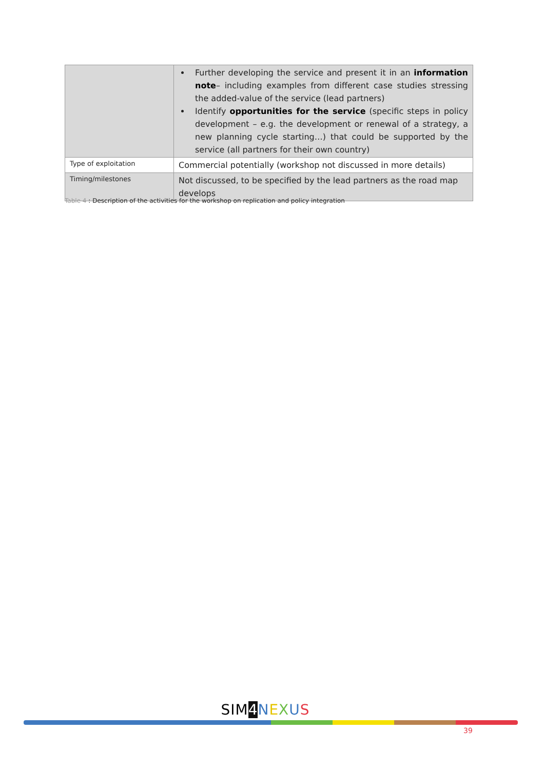| | Further developing the service and present it in an information note – including examples from different case studies stressing the added-value of the service (lead partners) Identify opportunities for the service (specific steps in policy development – e.g. the development or renewal of a strategy, a new planning cycle starting…) that could be supported by the service (all partners for their own country) |
| Type of exploitation | Commercial potentially (workshop not discussed in more details) |
| Timing/milestones | Not discussed, to be specified by the lead partners as the road map develops |
Table 4 : Description of the activities for the workshop on replication and policy integration
SIM4 NEXUS
39